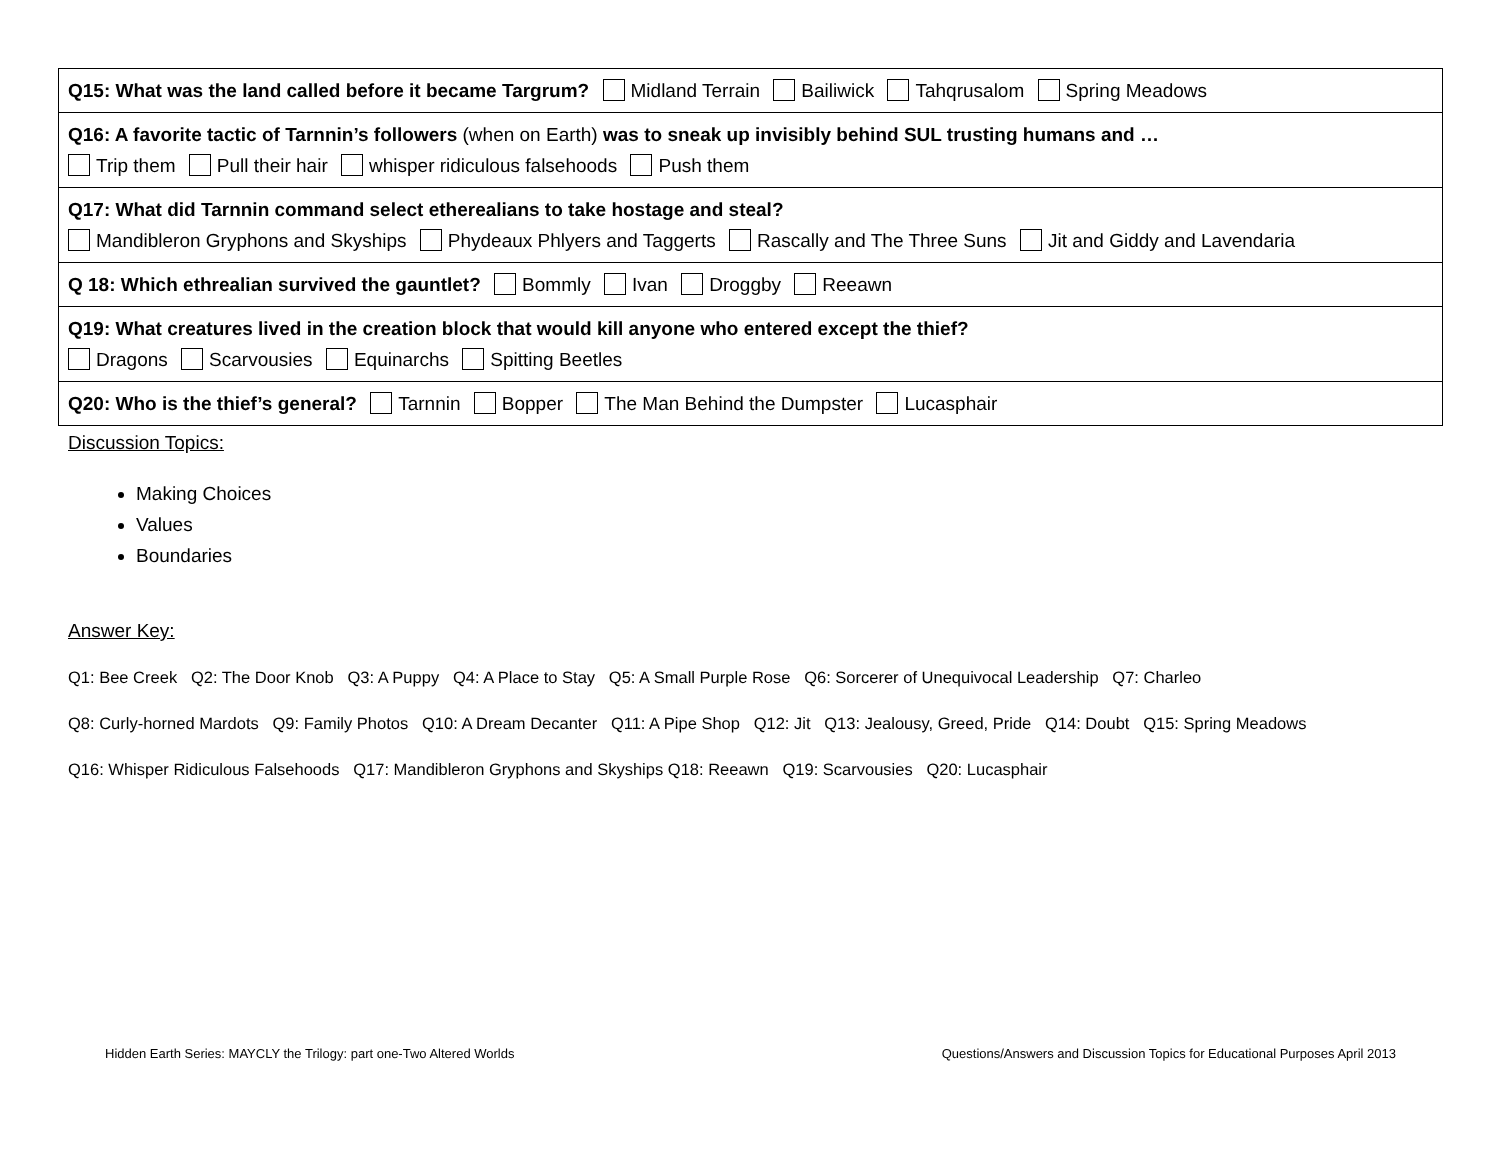| Q15: What was the land called before it became Targrum? Midland Terrain Bailiwick Tahqrusalom Spring Meadows |
| Q16: A favorite tactic of Tarnnin’s followers (when on Earth) was to sneak up invisibly behind SUL trusting humans and … Trip them Pull their hair whisper ridiculous falsehoods Push them |
| Q17: What did Tarnnin command select etherealians to take hostage and steal? Mandibleron Gryphons and Skyships Phydeaux Phlyers and Taggerts Rascally and The Three Suns Jit and Giddy and Lavendaria |
| Q 18: Which ethrealian survived the gauntlet? Bommly Ivan Droggby Reeawn |
| Q19: What creatures lived in the creation block that would kill anyone who entered except the thief? Dragons Scarvousies Equinarchs Spitting Beetles |
| Q20: Who is the thief’s general? Tarnnin Bopper The Man Behind the Dumpster Lucasphair |
Discussion Topics:
Making Choices
Values
Boundaries
Answer Key:
Q1: Bee Creek Q2: The Door Knob Q3: A Puppy Q4: A Place to Stay Q5: A Small Purple Rose Q6: Sorcerer of Unequivocal Leadership Q7: Charleo
Q8: Curly-horned Mardots Q9: Family Photos Q10: A Dream Decanter Q11: A Pipe Shop Q12: Jit Q13: Jealousy, Greed, Pride Q14: Doubt Q15: Spring Meadows
Q16: Whisper Ridiculous Falsehoods Q17: Mandibleron Gryphons and Skyships Q18: Reeawn Q19: Scarvousies Q20: Lucasphair
Hidden Earth Series: MAYCLY the Trilogy: part one-Two Altered Worlds
Questions/Answers and Discussion Topics for Educational Purposes April 2013